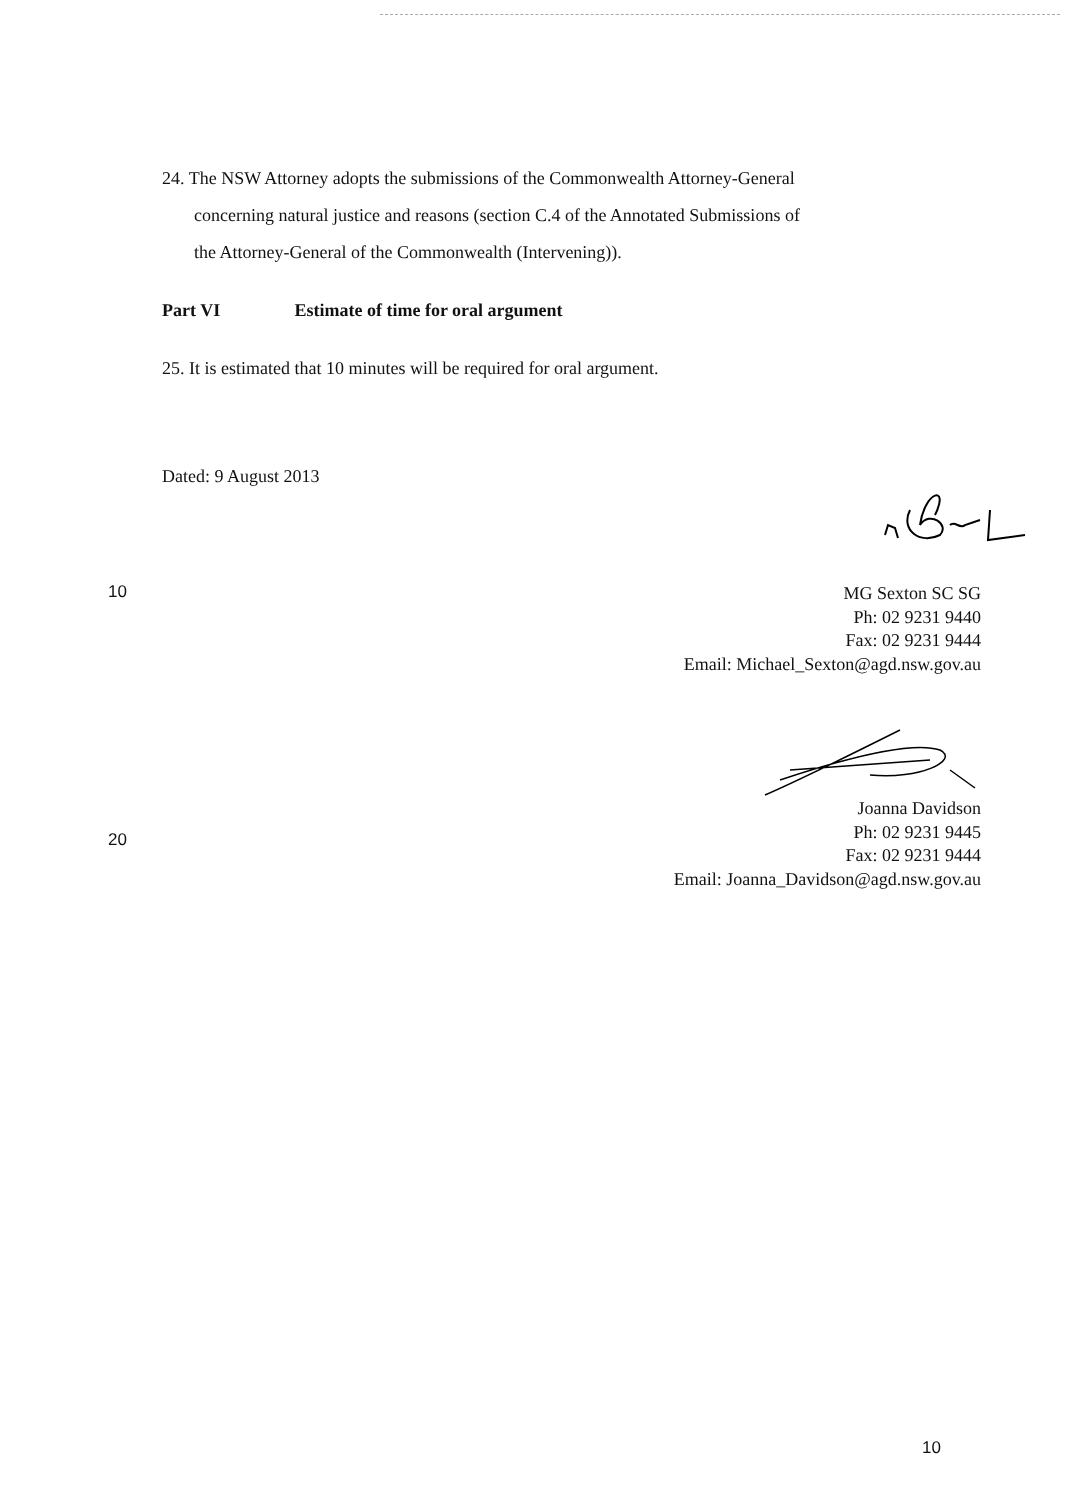24. The NSW Attorney adopts the submissions of the Commonwealth Attorney-General
concerning natural justice and reasons (section C.4 of the Annotated Submissions of
the Attorney-General of the Commonwealth (Intervening)).
Part VI Estimate of time for oral argument
25. It is estimated that 10 minutes will be required for oral argument.
Dated: 9 August 2013
10
MG Sexton SC SG
Ph: 02 9231 9440
Fax: 02 9231 9444
Email: Michael_Sexton@agd.nsw.gov.au
20
Joanna Davidson
Ph: 02 9231 9445
Fax: 02 9231 9444
Email: Joanna_Davidson@agd.nsw.gov.au
10